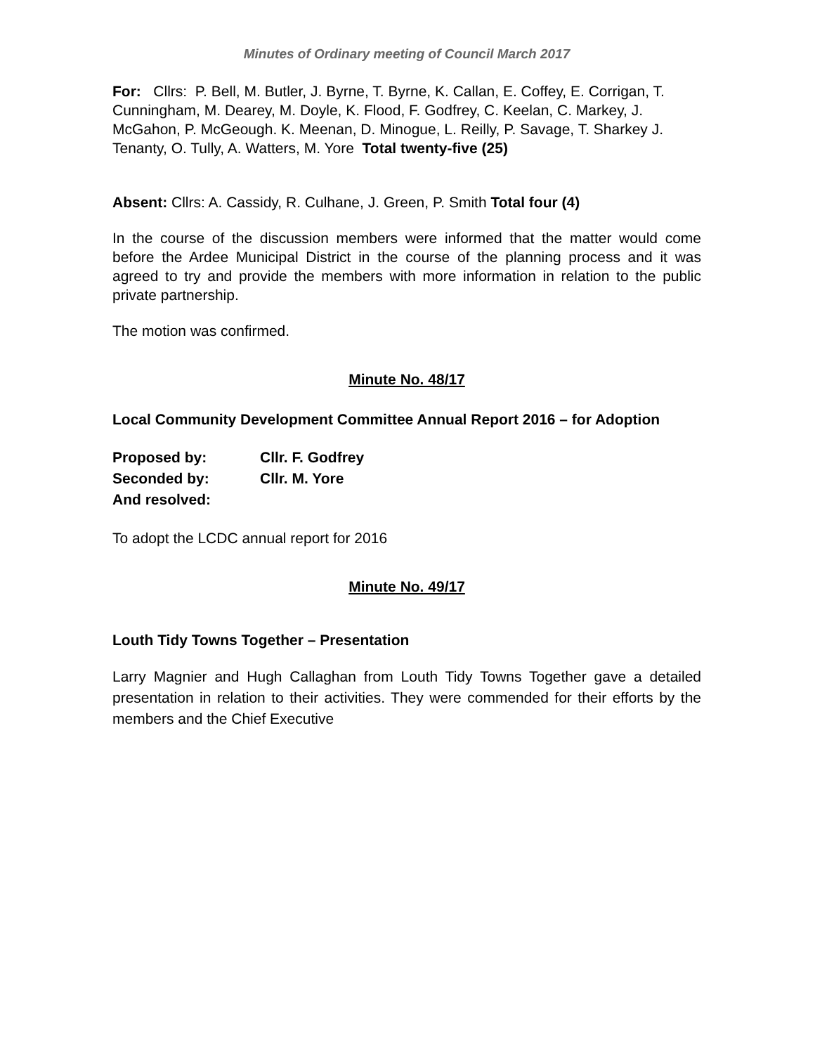Minutes of Ordinary meeting of Council March 2017
For: Cllrs: P. Bell, M. Butler, J. Byrne, T. Byrne, K. Callan, E. Coffey, E. Corrigan, T. Cunningham, M. Dearey, M. Doyle, K. Flood, F. Godfrey, C. Keelan, C. Markey, J. McGahon, P. McGeough. K. Meenan, D. Minogue, L. Reilly, P. Savage, T. Sharkey J. Tenanty, O. Tully, A. Watters, M. Yore Total twenty-five (25)
Absent: Cllrs: A. Cassidy, R. Culhane, J. Green, P. Smith Total four (4)
In the course of the discussion members were informed that the matter would come before the Ardee Municipal District in the course of the planning process and it was agreed to try and provide the members with more information in relation to the public private partnership.
The motion was confirmed.
Minute No. 48/17
Local Community Development Committee Annual Report 2016 – for Adoption
| Proposed by: | Cllr. F. Godfrey |
| Seconded by: | Cllr. M. Yore |
| And resolved: | |
To adopt the LCDC annual report for 2016
Minute No. 49/17
Louth Tidy Towns Together – Presentation
Larry Magnier and Hugh Callaghan from Louth Tidy Towns Together gave a detailed presentation in relation to their activities. They were commended for their efforts by the members and the Chief Executive